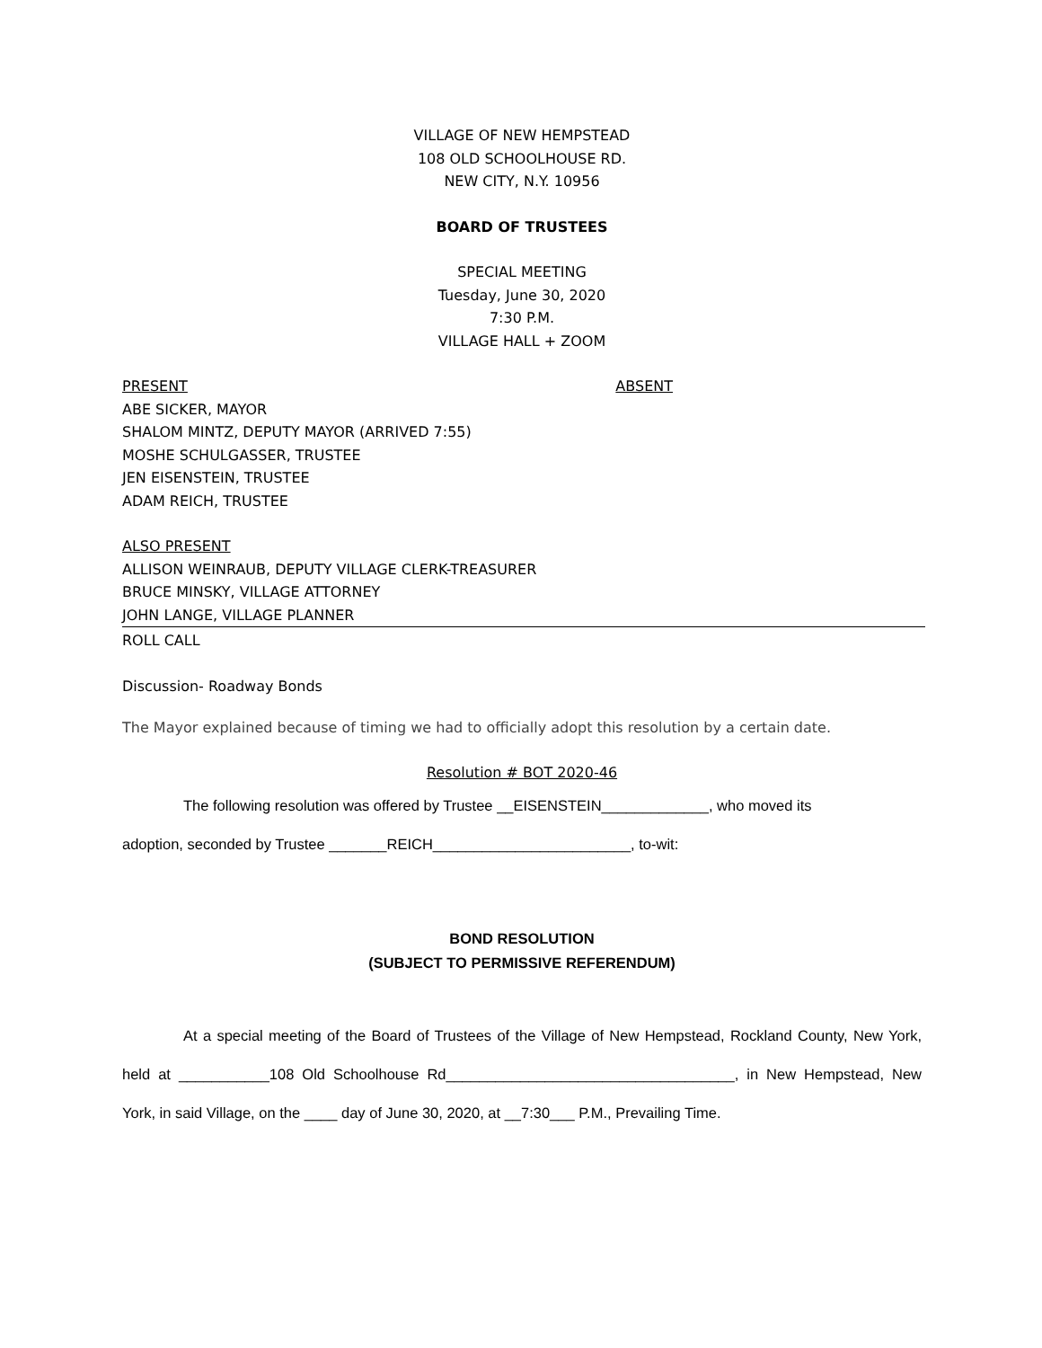VILLAGE OF NEW HEMPSTEAD
108 OLD SCHOOLHOUSE RD.
NEW CITY, N.Y. 10956
BOARD OF TRUSTEES
SPECIAL MEETING
Tuesday, June 30, 2020
7:30 P.M.
VILLAGE HALL + ZOOM
PRESENT ABSENT
ABE SICKER, MAYOR
SHALOM MINTZ, DEPUTY MAYOR (ARRIVED 7:55)
MOSHE SCHULGASSER, TRUSTEE
JEN EISENSTEIN, TRUSTEE
ADAM REICH, TRUSTEE
ALSO PRESENT
ALLISON WEINRAUB, DEPUTY VILLAGE CLERK-TREASURER
BRUCE MINSKY, VILLAGE ATTORNEY
JOHN LANGE, VILLAGE PLANNER
ROLL CALL
Discussion- Roadway Bonds
The Mayor explained because of timing we had to officially adopt this resolution by a certain date.
Resolution # BOT 2020-46
The following resolution was offered by Trustee __EISENSTEIN_____________, who moved its
adoption, seconded by Trustee _______REICH________________________, to-wit:
BOND RESOLUTION
(SUBJECT TO PERMISSIVE REFERENDUM)
At a special meeting of the Board of Trustees of the Village of New Hempstead, Rockland County, New York, held at ___________108 Old Schoolhouse Rd___________________________________, in New Hempstead, New York, in said Village, on the ____ day of June 30, 2020, at __7:30___ P.M., Prevailing Time.